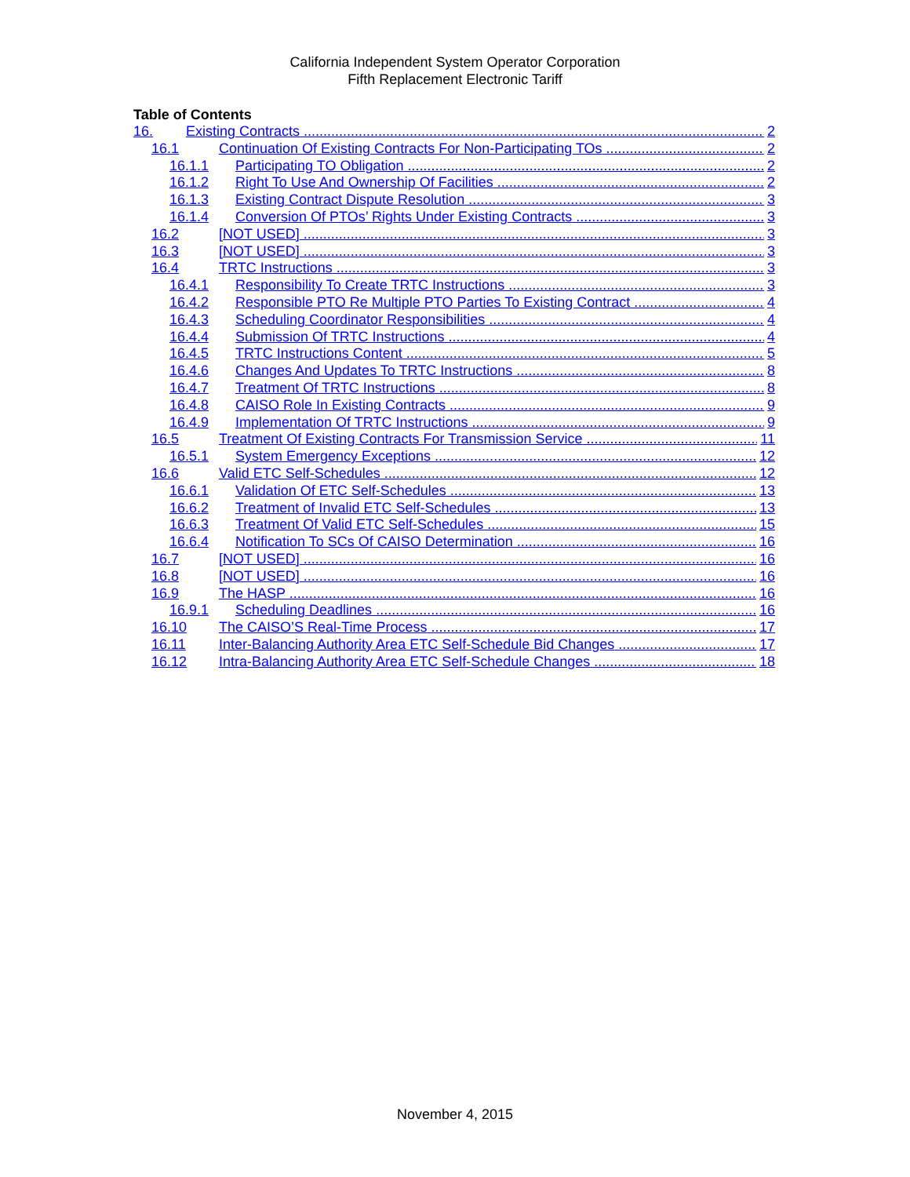California Independent System Operator Corporation
Fifth Replacement Electronic Tariff
Table of Contents
16. Existing Contracts 2
16.1 Continuation Of Existing Contracts For Non-Participating TOs 2
16.1.1 Participating TO Obligation 2
16.1.2 Right To Use And Ownership Of Facilities 2
16.1.3 Existing Contract Dispute Resolution 3
16.1.4 Conversion Of PTOs’ Rights Under Existing Contracts 3
16.2 [NOT USED] 3
16.3 [NOT USED] 3
16.4 TRTC Instructions 3
16.4.1 Responsibility To Create TRTC Instructions 3
16.4.2 Responsible PTO Re Multiple PTO Parties To Existing Contract 4
16.4.3 Scheduling Coordinator Responsibilities 4
16.4.4 Submission Of TRTC Instructions 4
16.4.5 TRTC Instructions Content 5
16.4.6 Changes And Updates To TRTC Instructions 8
16.4.7 Treatment Of TRTC Instructions 8
16.4.8 CAISO Role In Existing Contracts 9
16.4.9 Implementation Of TRTC Instructions 9
16.5 Treatment Of Existing Contracts For Transmission Service 11
16.5.1 System Emergency Exceptions 12
16.6 Valid ETC Self-Schedules 12
16.6.1 Validation Of ETC Self-Schedules 13
16.6.2 Treatment of Invalid ETC Self-Schedules 13
16.6.3 Treatment Of Valid ETC Self-Schedules 15
16.6.4 Notification To SCs Of CAISO Determination 16
16.7 [NOT USED] 16
16.8 [NOT USED] 16
16.9 The HASP 16
16.9.1 Scheduling Deadlines 16
16.10 The CAISO’S Real-Time Process 17
16.11 Inter-Balancing Authority Area ETC Self-Schedule Bid Changes 17
16.12 Intra-Balancing Authority Area ETC Self-Schedule Changes 18
November 4, 2015